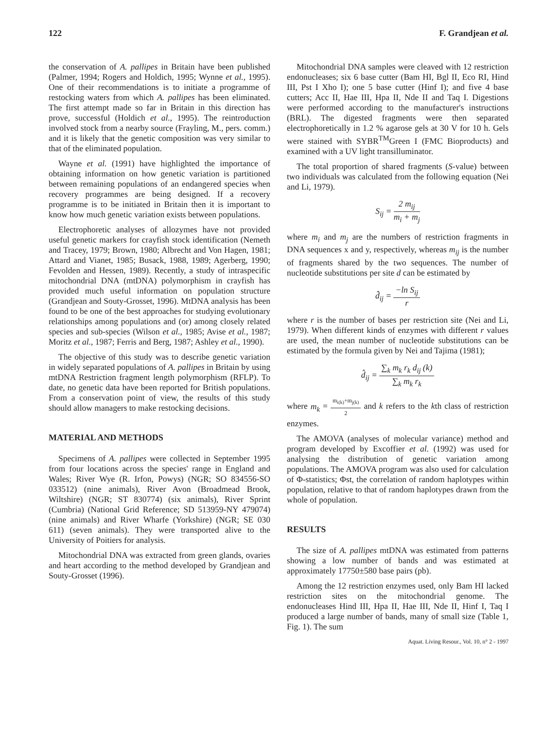122 F. Grandjean et al.
the conservation of A. pallipes in Britain have been published (Palmer, 1994; Rogers and Holdich, 1995; Wynne et al., 1995). One of their recommendations is to initiate a programme of restocking waters from which A. pallipes has been eliminated. The first attempt made so far in Britain in this direction has prove, successful (Holdich et al., 1995). The reintroduction involved stock from a nearby source (Frayling, M., pers. comm.) and it is likely that the genetic composition was very similar to that of the eliminated population.
Wayne et al. (1991) have highlighted the importance of obtaining information on how genetic variation is partitioned between remaining populations of an endangered species when recovery programmes are being designed. If a recovery programme is to be initiated in Britain then it is important to know how much genetic variation exists between populations.
Electrophoretic analyses of allozymes have not provided useful genetic markers for crayfish stock identification (Nemeth and Tracey, 1979; Brown, 1980; Albrecht and Von Hagen, 1981; Attard and Vianet, 1985; Busack, 1988, 1989; Agerberg, 1990; Fevolden and Hessen, 1989). Recently, a study of intraspecific mitochondrial DNA (mtDNA) polymorphism in crayfish has provided much useful information on population structure (Grandjean and Souty-Grosset, 1996). MtDNA analysis has been found to be one of the best approaches for studying evolutionary relationships among populations and (or) among closely related species and sub-species (Wilson et al., 1985; Avise et al., 1987; Moritz et al., 1987; Ferris and Berg, 1987; Ashley et al., 1990).
The objective of this study was to describe genetic variation in widely separated populations of A. pallipes in Britain by using mtDNA Restriction fragment length polymorphism (RFLP). To date, no genetic data have been reported for British populations. From a conservation point of view, the results of this study should allow managers to make restocking decisions.
MATERIAL AND METHODS
Specimens of A. pallipes were collected in September 1995 from four locations across the species' range in England and Wales; River Wye (R. Irfon, Powys) (NGR; SO 834556-SO 033512) (nine animals), River Avon (Broadmead Brook, Wiltshire) (NGR; ST 830774) (six animals), River Sprint (Cumbria) (National Grid Reference; SD 513959-NY 479074) (nine animals) and River Wharfe (Yorkshire) (NGR; SE 030 611) (seven animals). They were transported alive to the University of Poitiers for analysis.
Mitochondrial DNA was extracted from green glands, ovaries and heart according to the method developed by Grandjean and Souty-Grosset (1996).
Mitochondrial DNA samples were cleaved with 12 restriction endonucleases; six 6 base cutter (Bam HI, Bgl II, Eco RI, Hind III, Pst I Xho I); one 5 base cutter (Hinf I); and five 4 base cutters; Acc II, Hae III, Hpa II, Nde II and Taq I. Digestions were performed according to the manufacturer's instructions (BRL). The digested fragments were then separated electrophoretically in 1.2 % agarose gels at 30 V for 10 h. Gels were stained with SYBR<sup>TM</sup>Green I (FMC Bioproducts) and examined with a UV light transilluminator.
The total proportion of shared fragments (S-value) between two individuals was calculated from the following equation (Nei and Li, 1979).
S<sub>ij</sub> = 2 m<sub>ij</sub> m<sub>i</sub> + m<sub>j</sub>
where m<sub>i</sub> and m<sub>j</sub> are the numbers of restriction fragments in DNA sequences x and y, respectively, whereas m<sub>ij</sub> is the number of fragments shared by the two sequences. The number of nucleotide substitutions per site d can be estimated by
d̂<sub>ij</sub> = −ln S<sub>ij</sub> r
where r is the number of bases per restriction site (Nei and Li, 1979). When different kinds of enzymes with different r values are used, the mean number of nucleotide substitutions can be estimated by the formula given by Nei and Tajima (1981);
d̂<sub>ij</sub> = ∑<sub>k</sub> m<sub>k</sub> r<sub>k</sub> d<sub>ij</sub> (k) ∑<sub>k</sub> m<sub>k</sub> r<sub>k</sub>
where m<sub>k</sub> = m<sub>i(k)</sub>+m<sub>j(k)</sub> 2 and k refers to the kth class of restriction enzymes.
The AMOVA (analyses of molecular variance) method and program developed by Excoffier et al. (1992) was used for analysing the distribution of genetic variation among populations. The AMOVA program was also used for calculation of Φ-statistics; Φst, the correlation of random haplotypes within population, relative to that of random haplotypes drawn from the whole of population.
RESULTS
The size of A. pallipes mtDNA was estimated from patterns showing a low number of bands and was estimated at approximately 17750±580 base pairs (pb).
Among the 12 restriction enzymes used, only Bam HI lacked restriction sites on the mitochondrial genome. The endonucleases Hind III, Hpa II, Hae III, Nde II, Hinf I, Taq I produced a large number of bands, many of small size (Table 1, Fig. 1). The sum
Aquat. Living Resour., Vol. 10, n° 2 - 1997